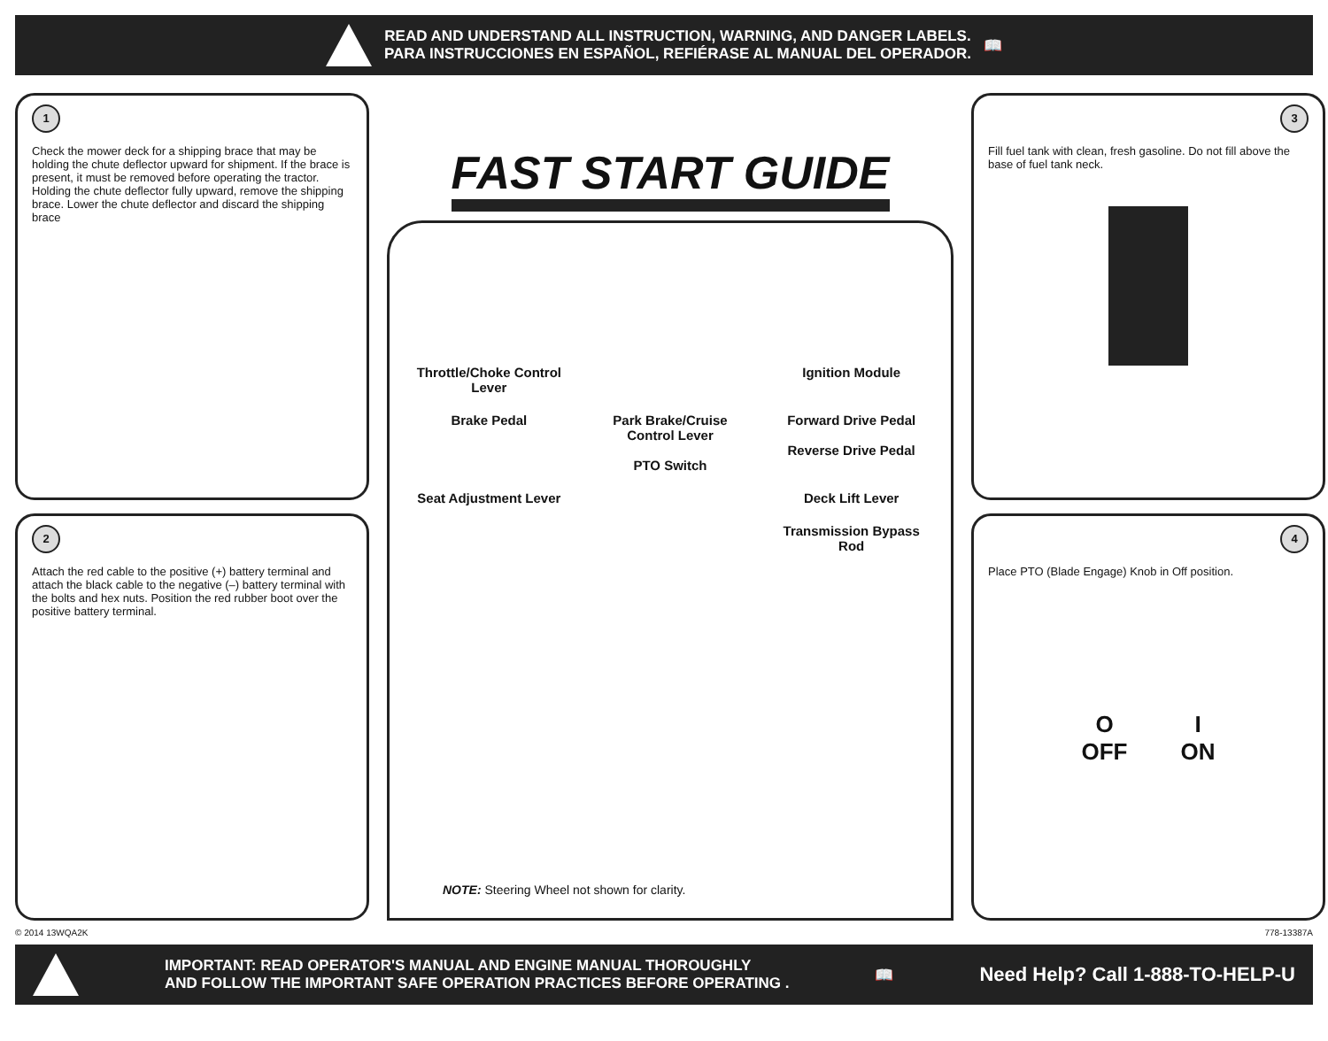READ AND UNDERSTAND ALL INSTRUCTION, WARNING, AND DANGER LABELS.
PARA INSTRUCCIONES EN ESPAÑOL, REFIÉRASE AL MANUAL DEL OPERADOR.
📖
1
Check the mower deck for a shipping brace that may be holding the chute deflector upward for shipment. If the brace is present, it must be removed before operating the tractor. Holding the chute deflector fully upward, remove the shipping brace. Lower the chute deflector and discard the shipping brace
2
Attach the red cable to the positive (+) battery terminal and attach the black cable to the negative (–) battery terminal with the bolts and hex nuts. Position the red rubber boot over the positive battery terminal.
FAST START GUIDE
Throttle/Choke Control Lever
Ignition Module
Brake Pedal
Park Brake/Cruise Control Lever
PTO Switch
Forward Drive Pedal
Reverse Drive Pedal
Seat Adjustment Lever
Deck Lift Lever
Transmission Bypass Rod
NOTE: Steering Wheel not shown for clarity.
3
Fill fuel tank with clean, fresh gasoline. Do not fill above the base of fuel tank neck.
4
Place PTO (Blade Engage) Knob in Off position.
O
OFF
I
ON
© 2014 13WQA2K 778-13387A
IMPORTANT: READ OPERATOR'S MANUAL AND ENGINE MANUAL THOROUGHLY
AND FOLLOW THE IMPORTANT SAFE OPERATION PRACTICES BEFORE OPERATING .
📖
Need Help? Call 1-888-TO-HELP-U